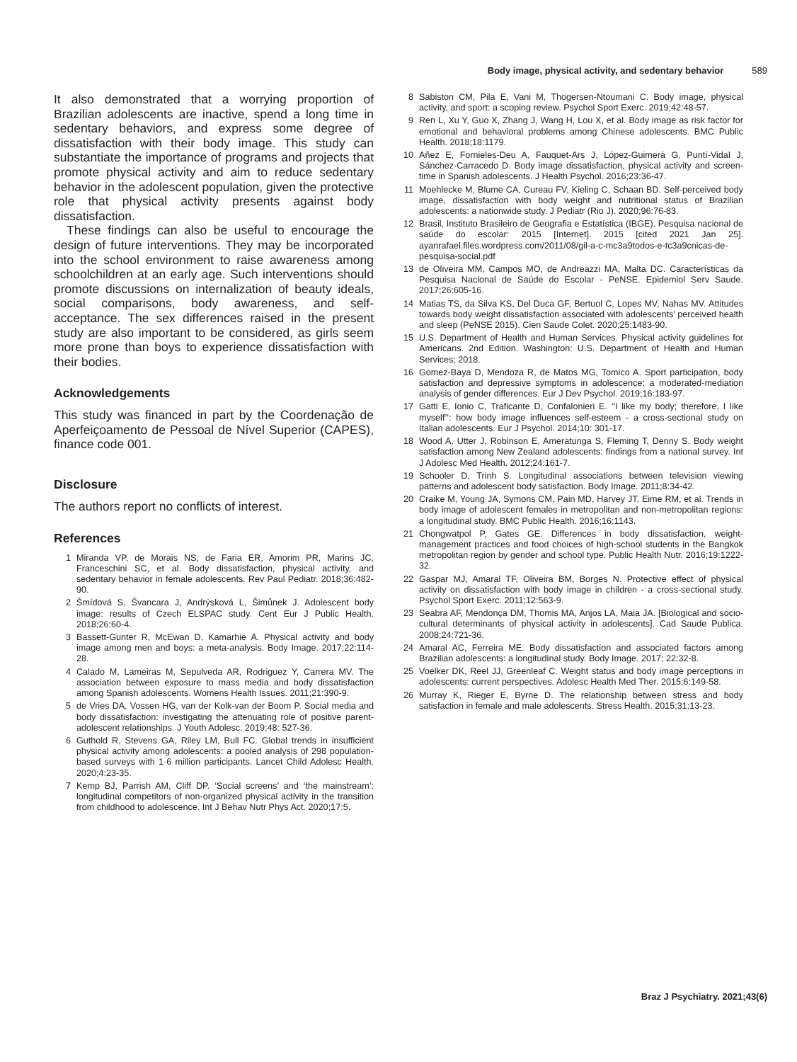Body image, physical activity, and sedentary behavior 589
It also demonstrated that a worrying proportion of Brazilian adolescents are inactive, spend a long time in sedentary behaviors, and express some degree of dissatisfaction with their body image. This study can substantiate the importance of programs and projects that promote physical activity and aim to reduce sedentary behavior in the adolescent population, given the protective role that physical activity presents against body dissatisfaction.
These findings can also be useful to encourage the design of future interventions. They may be incorporated into the school environment to raise awareness among schoolchildren at an early age. Such interventions should promote discussions on internalization of beauty ideals, social comparisons, body awareness, and self-acceptance. The sex differences raised in the present study are also important to be considered, as girls seem more prone than boys to experience dissatisfaction with their bodies.
Acknowledgements
This study was financed in part by the Coordenação de Aperfeiçoamento de Pessoal de Nível Superior (CAPES), finance code 001.
Disclosure
The authors report no conflicts of interest.
References
1 Miranda VP, de Morais NS, de Faria ER, Amorim PR, Marins JC, Franceschini SC, et al. Body dissatisfaction, physical activity, and sedentary behavior in female adolescents. Rev Paul Pediatr. 2018;36:482-90.
2 Šmídová S, Švancara J, Andrýsková L, Šimůnek J. Adolescent body image: results of Czech ELSPAC study. Cent Eur J Public Health. 2018;26:60-4.
3 Bassett-Gunter R, McEwan D, Kamarhie A. Physical activity and body image among men and boys: a meta-analysis. Body Image. 2017;22:114-28.
4 Calado M, Lameiras M, Sepulveda AR, Rodriguez Y, Carrera MV. The association between exposure to mass media and body dissatisfaction among Spanish adolescents. Womens Health Issues. 2011;21:390-9.
5 de Vries DA, Vossen HG, van der Kolk-van der Boom P. Social media and body dissatisfaction: investigating the attenuating role of positive parent-adolescent relationships. J Youth Adolesc. 2019;48: 527-36.
6 Guthold R, Stevens GA, Riley LM, Bull FC. Global trends in insufficient physical activity among adolescents: a pooled analysis of 298 population-based surveys with 1·6 million participants. Lancet Child Adolesc Health. 2020;4:23-35.
7 Kemp BJ, Parrish AM, Cliff DP. ‘Social screens’ and ‘the mainstream’: longitudinal competitors of non-organized physical activity in the transition from childhood to adolescence. Int J Behav Nutr Phys Act. 2020;17:5.
8 Sabiston CM, Pila E, Vani M, Thogersen-Ntoumani C. Body image, physical activity, and sport: a scoping review. Psychol Sport Exerc. 2019;42:48-57.
9 Ren L, Xu Y, Guo X, Zhang J, Wang H, Lou X, et al. Body image as risk factor for emotional and behavioral problems among Chinese adolescents. BMC Public Health. 2018;18:1179.
10 Añez E, Fornieles-Deu A, Fauquet-Ars J, López-Guimerà G, Puntí-Vidal J, Sánchez-Carracedo D. Body image dissatisfaction, physical activity and screen-time in Spanish adolescents. J Health Psychol. 2016;23:36-47.
11 Moehlecke M, Blume CA, Cureau FV, Kieling C, Schaan BD. Self-perceived body image, dissatisfaction with body weight and nutritional status of Brazilian adolescents: a nationwide study. J Pediatr (Rio J). 2020;96:76-83.
12 Brasil, Instituto Brasileiro de Geografia e Estatística (IBGE). Pesquisa nacional de saúde do escolar: 2015 [Internet]. 2015 [cited 2021 Jan 25]. ayanrafael.files.wordpress.com/2011/08/gil-a-c-mc3a9todos-e-tc3a9cnicas-de-pesquisa-social.pdf
13 de Oliveira MM, Campos MO, de Andreazzi MA, Malta DC. Características da Pesquisa Nacional de Saúde do Escolar - PeNSE. Epidemiol Serv Saude. 2017;26:605-16.
14 Matias TS, da Silva KS, Del Duca GF, Bertuol C, Lopes MV, Nahas MV. Attitudes towards body weight dissatisfaction associated with adolescents’ perceived health and sleep (PeNSE 2015). Cien Saude Colet. 2020;25:1483-90.
15 U.S. Department of Health and Human Services. Physical activity guidelines for Americans. 2nd Edition. Washington: U.S. Department of Health and Human Services; 2018.
16 Gomez-Baya D, Mendoza R, de Matos MG, Tomico A. Sport participation, body satisfaction and depressive symptoms in adolescence: a moderated-mediation analysis of gender differences. Eur J Dev Psychol. 2019;16:183-97.
17 Gatti E, Ionio C, Traficante D, Confalonieri E. ‘‘I like my body; therefore, I like myself’’: how body image influences self-esteem - a cross-sectional study on Italian adolescents. Eur J Psychol. 2014;10: 301-17.
18 Wood A, Utter J, Robinson E, Ameratunga S, Fleming T, Denny S. Body weight satisfaction among New Zealand adolescents: findings from a national survey. Int J Adolesc Med Health. 2012;24:161-7.
19 Schooler D, Trinh S. Longitudinal associations between television viewing patterns and adolescent body satisfaction. Body Image. 2011;8:34-42.
20 Craike M, Young JA, Symons CM, Pain MD, Harvey JT, Eime RM, et al. Trends in body image of adolescent females in metropolitan and non-metropolitan regions: a longitudinal study. BMC Public Health. 2016;16:1143.
21 Chongwatpol P, Gates GE. Differences in body dissatisfaction, weight-management practices and food choices of high-school students in the Bangkok metropolitan region by gender and school type. Public Health Nutr. 2016;19:1222-32.
22 Gaspar MJ, Amaral TF, Oliveira BM, Borges N. Protective effect of physical activity on dissatisfaction with body image in children - a cross-sectional study. Psychol Sport Exerc. 2011;12:563-9.
23 Seabra AF, Mendonça DM, Thomis MA, Anjos LA, Maia JA. [Biological and socio-cultural determinants of physical activity in adolescents]. Cad Saude Publica. 2008;24:721-36.
24 Amaral AC, Ferreira ME. Body dissatisfaction and associated factors among Brazilian adolescents: a longitudinal study. Body Image. 2017; 22:32-8.
25 Voelker DK, Reel JJ, Greenleaf C. Weight status and body image perceptions in adolescents: current perspectives. Adolesc Health Med Ther. 2015;6:149-58.
26 Murray K, Rieger E, Byrne D. The relationship between stress and body satisfaction in female and male adolescents. Stress Health. 2015;31:13-23.
Braz J Psychiatry. 2021;43(6)